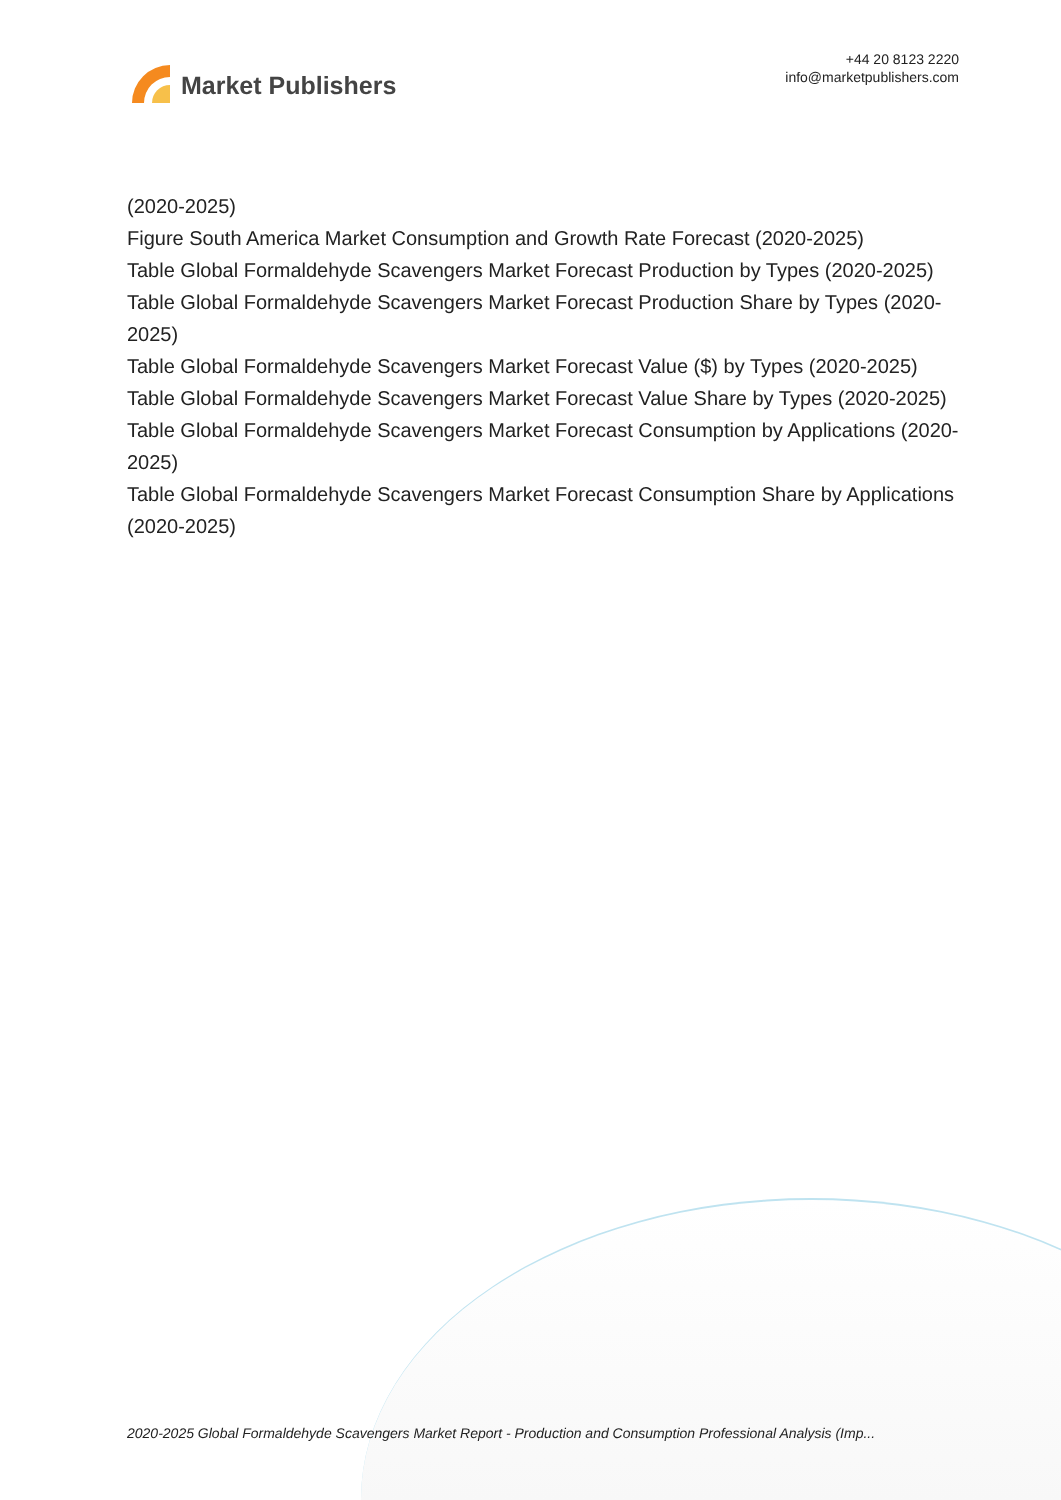Market Publishers
+44 20 8123 2220
info@marketpublishers.com
(2020-2025)
Figure South America Market Consumption and Growth Rate Forecast (2020-2025)
Table Global Formaldehyde Scavengers Market Forecast Production by Types (2020-2025)
Table Global Formaldehyde Scavengers Market Forecast Production Share by Types (2020-2025)
Table Global Formaldehyde Scavengers Market Forecast Value ($) by Types (2020-2025)
Table Global Formaldehyde Scavengers Market Forecast Value Share by Types (2020-2025)
Table Global Formaldehyde Scavengers Market Forecast Consumption by Applications (2020-2025)
Table Global Formaldehyde Scavengers Market Forecast Consumption Share by Applications (2020-2025)
2020-2025 Global Formaldehyde Scavengers Market Report - Production and Consumption Professional Analysis (Imp...